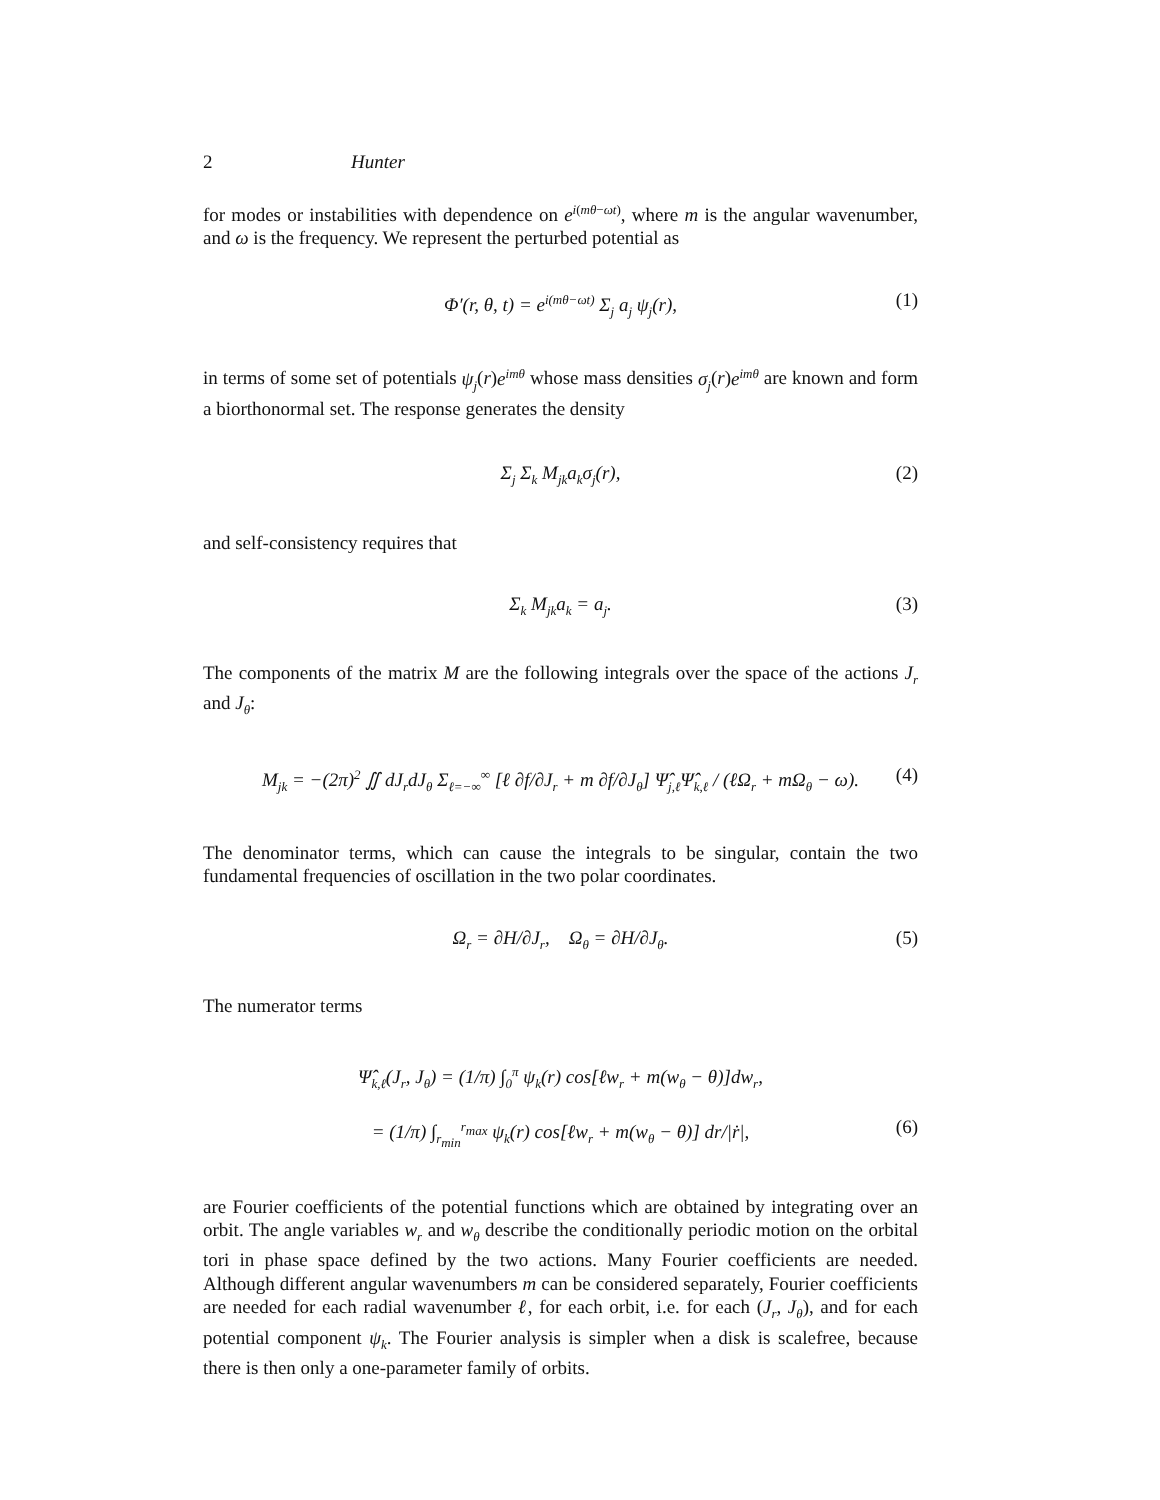2 Hunter
for modes or instabilities with dependence on e<sup>i(mθ−ωt)</sup>, where m is the angular wavenumber, and ω is the frequency. We represent the perturbed potential as
Φ′(r, θ, t) = e<sup>i(mθ−ωt)</sup> Σ<sub>j</sub> a<sub>j</sub> ψ<sub>j</sub>(r), (1)
in terms of some set of potentials ψ<sub>j</sub>(r)e<sup>imθ</sup> whose mass densities σ<sub>j</sub>(r)e<sup>imθ</sup> are known and form a biorthonormal set. The response generates the density
Σ<sub>j</sub> Σ<sub>k</sub> M<sub>jk</sub>a<sub>k</sub>σ<sub>j</sub>(r), (2)
and self-consistency requires that
Σ<sub>k</sub> M<sub>jk</sub>a<sub>k</sub> = a<sub>j</sub>. (3)
The components of the matrix M are the following integrals over the space of the actions J<sub>r</sub> and J<sub>θ</sub>:
M<sub>jk</sub> = −(2π)<sup>2</sup> ∬ dJ<sub>r</sub>dJ<sub>θ</sub> Σ<sub>ℓ=−∞</sub><sup>∞</sup> [ℓ ∂f/∂J<sub>r</sub> + m ∂f/∂J<sub>θ</sub>] Ψ̂<sub>j,ℓ</sub>Ψ̂<sub>k,ℓ</sub> / (ℓΩ<sub>r</sub> + mΩ<sub>θ</sub> − ω). (4)
The denominator terms, which can cause the integrals to be singular, contain the two fundamental frequencies of oscillation in the two polar coordinates.
Ω<sub>r</sub> = ∂H/∂J<sub>r</sub>, Ω<sub>θ</sub> = ∂H/∂J<sub>θ</sub>. (5)
The numerator terms
Ψ̂<sub>k,ℓ</sub>(J<sub>r</sub>, J<sub>θ</sub>) = (1/π) ∫<sub>0</sub><sup>π</sup> ψ<sub>k</sub>(r) cos[ℓw<sub>r</sub> + m(w<sub>θ</sub> − θ)]dw<sub>r</sub>,
= (1/π) ∫<sub>r<sub>min</sub></sub><sup>r<sub>max</sub></sup> ψ<sub>k</sub>(r) cos[ℓw<sub>r</sub> + m(w<sub>θ</sub> − θ)] dr/|ṙ|, (6)
are Fourier coefficients of the potential functions which are obtained by integrating over an orbit. The angle variables w<sub>r</sub> and w<sub>θ</sub> describe the conditionally periodic motion on the orbital tori in phase space defined by the two actions. Many Fourier coefficients are needed. Although different angular wavenumbers m can be considered separately, Fourier coefficients are needed for each radial wavenumber ℓ, for each orbit, i.e. for each (J<sub>r</sub>, J<sub>θ</sub>), and for each potential component ψ<sub>k</sub>. The Fourier analysis is simpler when a disk is scalefree, because there is then only a one-parameter family of orbits.